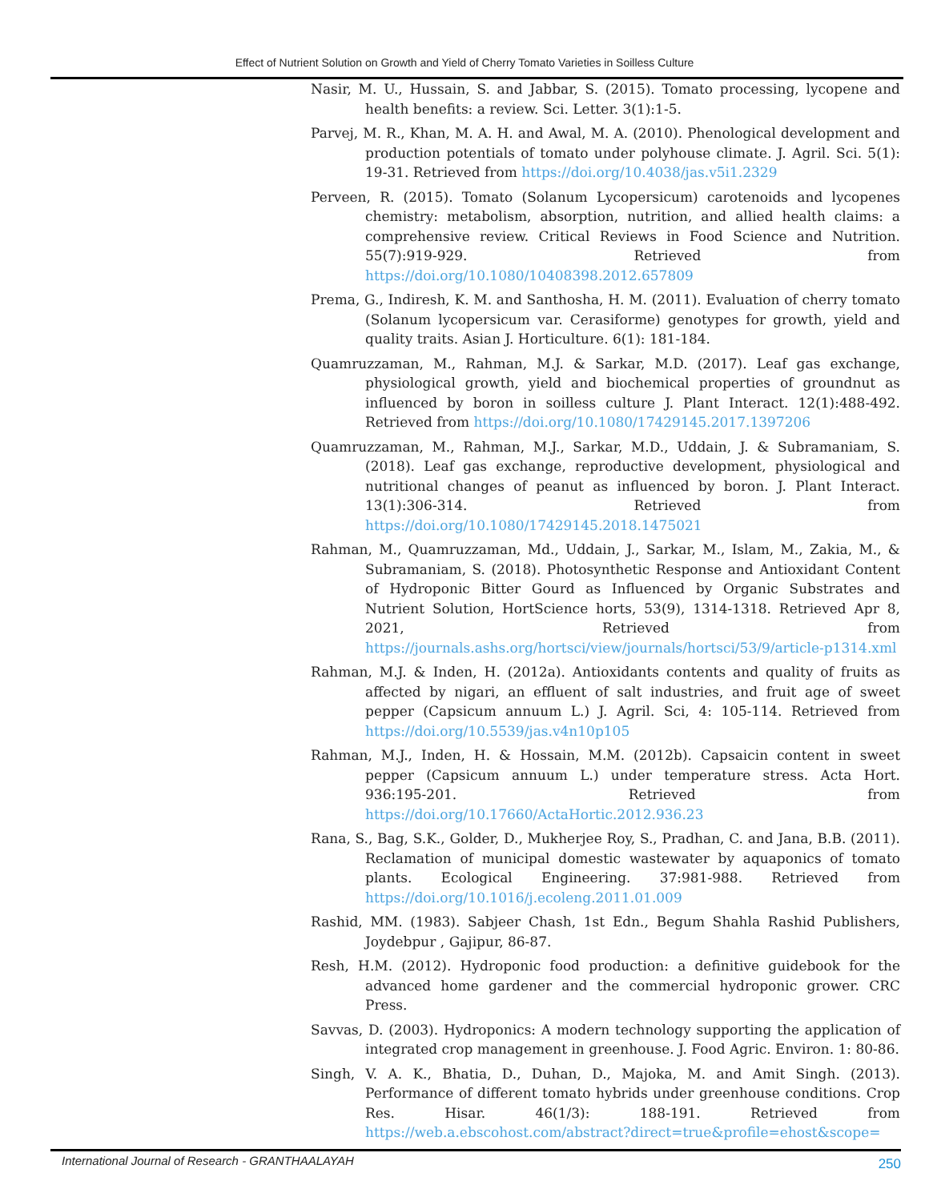Effect of Nutrient Solution on Growth and Yield of Cherry Tomato Varieties in Soilless Culture
Nasir, M. U., Hussain, S. and Jabbar, S. (2015). Tomato processing, lycopene and health benefits: a review. Sci. Letter. 3(1):1-5.
Parvej, M. R., Khan, M. A. H. and Awal, M. A. (2010). Phenological development and production potentials of tomato under polyhouse climate. J. Agril. Sci. 5(1): 19-31. Retrieved from https://doi.org/10.4038/jas.v5i1.2329
Perveen, R. (2015). Tomato (Solanum Lycopersicum) carotenoids and lycopenes chemistry: metabolism, absorption, nutrition, and allied health claims: a comprehensive review. Critical Reviews in Food Science and Nutrition. 55(7):919-929. Retrieved from https://doi.org/10.1080/10408398.2012.657809
Prema, G., Indiresh, K. M. and Santhosha, H. M. (2011). Evaluation of cherry tomato (Solanum lycopersicum var. Cerasiforme) genotypes for growth, yield and quality traits. Asian J. Horticulture. 6(1): 181-184.
Quamruzzaman, M., Rahman, M.J. & Sarkar, M.D. (2017). Leaf gas exchange, physiological growth, yield and biochemical properties of groundnut as influenced by boron in soilless culture J. Plant Interact. 12(1):488-492. Retrieved from https://doi.org/10.1080/17429145.2017.1397206
Quamruzzaman, M., Rahman, M.J., Sarkar, M.D., Uddain, J. & Subramaniam, S. (2018). Leaf gas exchange, reproductive development, physiological and nutritional changes of peanut as influenced by boron. J. Plant Interact. 13(1):306-314. Retrieved from https://doi.org/10.1080/17429145.2018.1475021
Rahman, M., Quamruzzaman, Md., Uddain, J., Sarkar, M., Islam, M., Zakia, M., & Subramaniam, S. (2018). Photosynthetic Response and Antioxidant Content of Hydroponic Bitter Gourd as Influenced by Organic Substrates and Nutrient Solution, HortScience horts, 53(9), 1314-1318. Retrieved Apr 8, 2021, Retrieved from https://journals.ashs.org/hortsci/view/journals/hortsci/53/9/article-p1314.xml
Rahman, M.J. & Inden, H. (2012a). Antioxidants contents and quality of fruits as affected by nigari, an effluent of salt industries, and fruit age of sweet pepper (Capsicum annuum L.) J. Agril. Sci, 4: 105-114. Retrieved from https://doi.org/10.5539/jas.v4n10p105
Rahman, M.J., Inden, H. & Hossain, M.M. (2012b). Capsaicin content in sweet pepper (Capsicum annuum L.) under temperature stress. Acta Hort. 936:195-201. Retrieved from https://doi.org/10.17660/ActaHortic.2012.936.23
Rana, S., Bag, S.K., Golder, D., Mukherjee Roy, S., Pradhan, C. and Jana, B.B. (2011). Reclamation of municipal domestic wastewater by aquaponics of tomato plants. Ecological Engineering. 37:981-988. Retrieved from https://doi.org/10.1016/j.ecoleng.2011.01.009
Rashid, MM. (1983). Sabjeer Chash, 1st Edn., Begum Shahla Rashid Publishers, Joydebpur , Gajipur, 86-87.
Resh, H.M. (2012). Hydroponic food production: a definitive guidebook for the advanced home gardener and the commercial hydroponic grower. CRC Press.
Savvas, D. (2003). Hydroponics: A modern technology supporting the application of integrated crop management in greenhouse. J. Food Agric. Environ. 1: 80-86.
Singh, V. A. K., Bhatia, D., Duhan, D., Majoka, M. and Amit Singh. (2013). Performance of different tomato hybrids under greenhouse conditions. Crop Res. Hisar. 46(1/3): 188-191. Retrieved from https://web.a.ebscohost.com/abstract?direct=true&profile=ehost&scope=
International Journal of Research - GRANTHAALAYAH 250